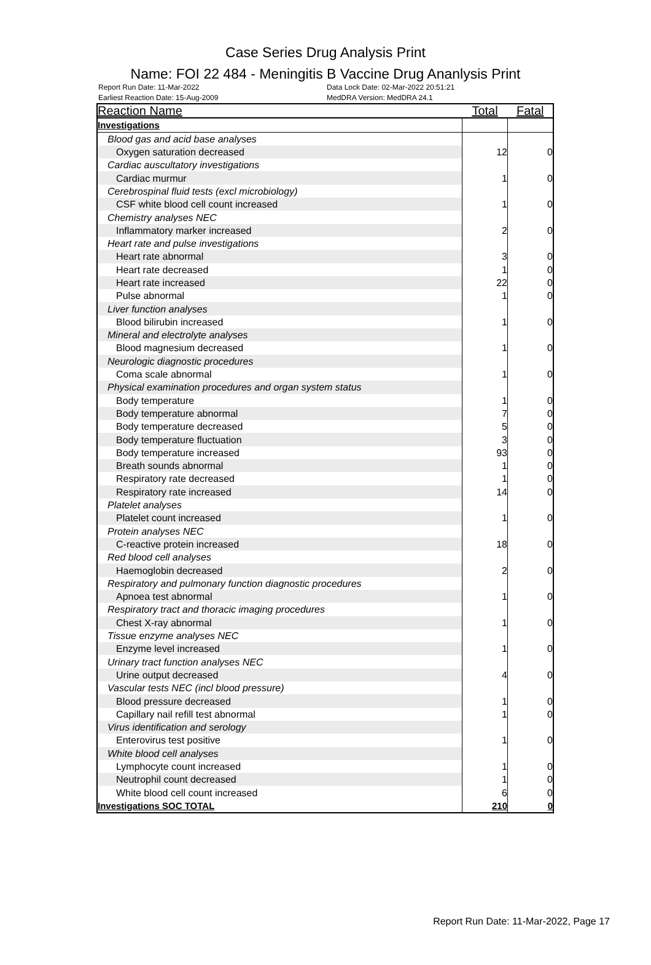Case Series Drug Analysis Print
Name: FOI 22 484 - Meningitis B Vaccine Drug Ananlysis Print
Report Run Date: 11-Mar-2022
Earliest Reaction Date: 15-Aug-2009
Data Lock Date: 02-Mar-2022 20:51:21
MedDRA Version: MedDRA 24.1
| Reaction Name | Total | Fatal |
| --- | --- | --- |
| Investigations | | |
| Blood gas and acid base analyses | | |
| Oxygen saturation decreased | 12 | 0 |
| Cardiac auscultatory investigations | | |
| Cardiac murmur | 1 | 0 |
| Cerebrospinal fluid tests (excl microbiology) | | |
| CSF white blood cell count increased | 1 | 0 |
| Chemistry analyses NEC | | |
| Inflammatory marker increased | 2 | 0 |
| Heart rate and pulse investigations | | |
| Heart rate abnormal | 3 | 0 |
| Heart rate decreased | 1 | 0 |
| Heart rate increased | 22 | 0 |
| Pulse abnormal | 1 | 0 |
| Liver function analyses | | |
| Blood bilirubin increased | 1 | 0 |
| Mineral and electrolyte analyses | | |
| Blood magnesium decreased | 1 | 0 |
| Neurologic diagnostic procedures | | |
| Coma scale abnormal | 1 | 0 |
| Physical examination procedures and organ system status | | |
| Body temperature | 1 | 0 |
| Body temperature abnormal | 7 | 0 |
| Body temperature decreased | 5 | 0 |
| Body temperature fluctuation | 3 | 0 |
| Body temperature increased | 93 | 0 |
| Breath sounds abnormal | 1 | 0 |
| Respiratory rate decreased | 1 | 0 |
| Respiratory rate increased | 14 | 0 |
| Platelet analyses | | |
| Platelet count increased | 1 | 0 |
| Protein analyses NEC | | |
| C-reactive protein increased | 18 | 0 |
| Red blood cell analyses | | |
| Haemoglobin decreased | 2 | 0 |
| Respiratory and pulmonary function diagnostic procedures | | |
| Apnoea test abnormal | 1 | 0 |
| Respiratory tract and thoracic imaging procedures | | |
| Chest X-ray abnormal | 1 | 0 |
| Tissue enzyme analyses NEC | | |
| Enzyme level increased | 1 | 0 |
| Urinary tract function analyses NEC | | |
| Urine output decreased | 4 | 0 |
| Vascular tests NEC (incl blood pressure) | | |
| Blood pressure decreased | 1 | 0 |
| Capillary nail refill test abnormal | 1 | 0 |
| Virus identification and serology | | |
| Enterovirus test positive | 1 | 0 |
| White blood cell analyses | | |
| Lymphocyte count increased | 1 | 0 |
| Neutrophil count decreased | 1 | 0 |
| White blood cell count increased | 6 | 0 |
| Investigations SOC TOTAL | 210 | 0 |
Report Run Date: 11-Mar-2022, Page 17